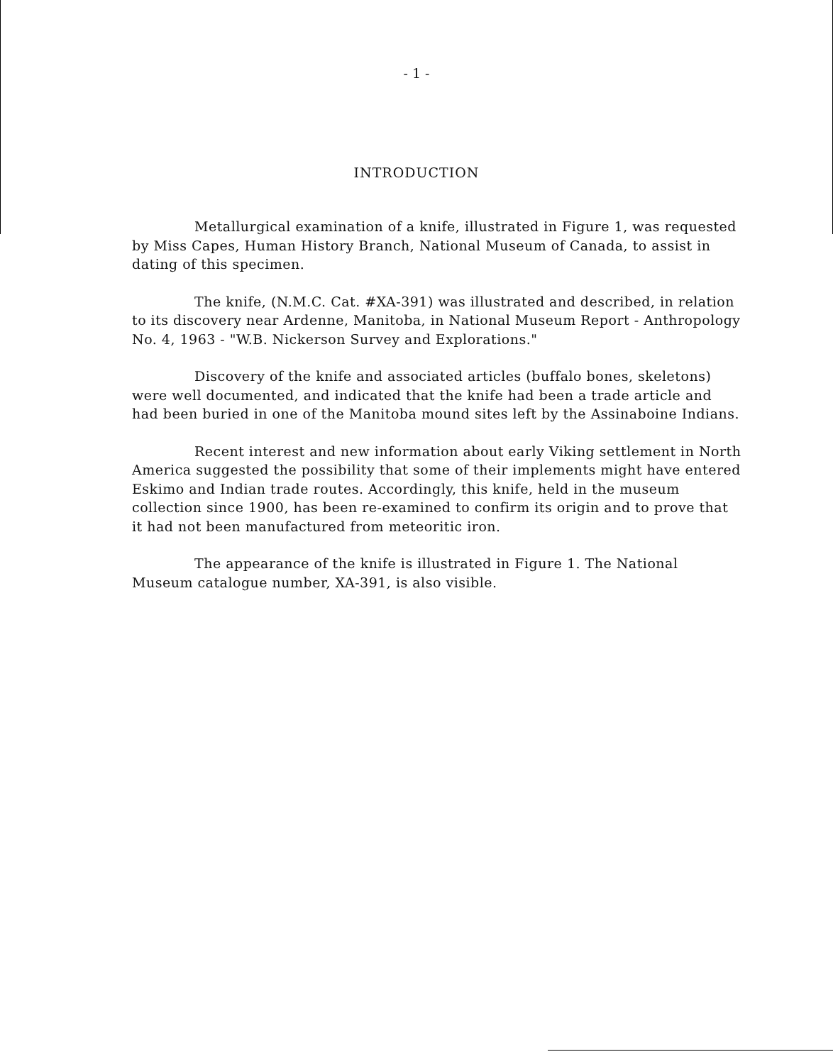- 1 -
INTRODUCTION
Metallurgical examination of a knife, illustrated in Figure 1, was requested by Miss Capes, Human History Branch, National Museum of Canada, to assist in dating of this specimen.
The knife, (N.M.C. Cat. #XA-391) was illustrated and described, in relation to its discovery near Ardenne, Manitoba, in National Museum Report - Anthropology No. 4, 1963 - "W.B. Nickerson Survey and Explorations."
Discovery of the knife and associated articles (buffalo bones, skeletons) were well documented, and indicated that the knife had been a trade article and had been buried in one of the Manitoba mound sites left by the Assinaboine Indians.
Recent interest and new information about early Viking settlement in North America suggested the possibility that some of their implements might have entered Eskimo and Indian trade routes. Accordingly, this knife, held in the museum collection since 1900, has been re-examined to confirm its origin and to prove that it had not been manufactured from meteoritic iron.
The appearance of the knife is illustrated in Figure 1. The National Museum catalogue number, XA-391, is also visible.